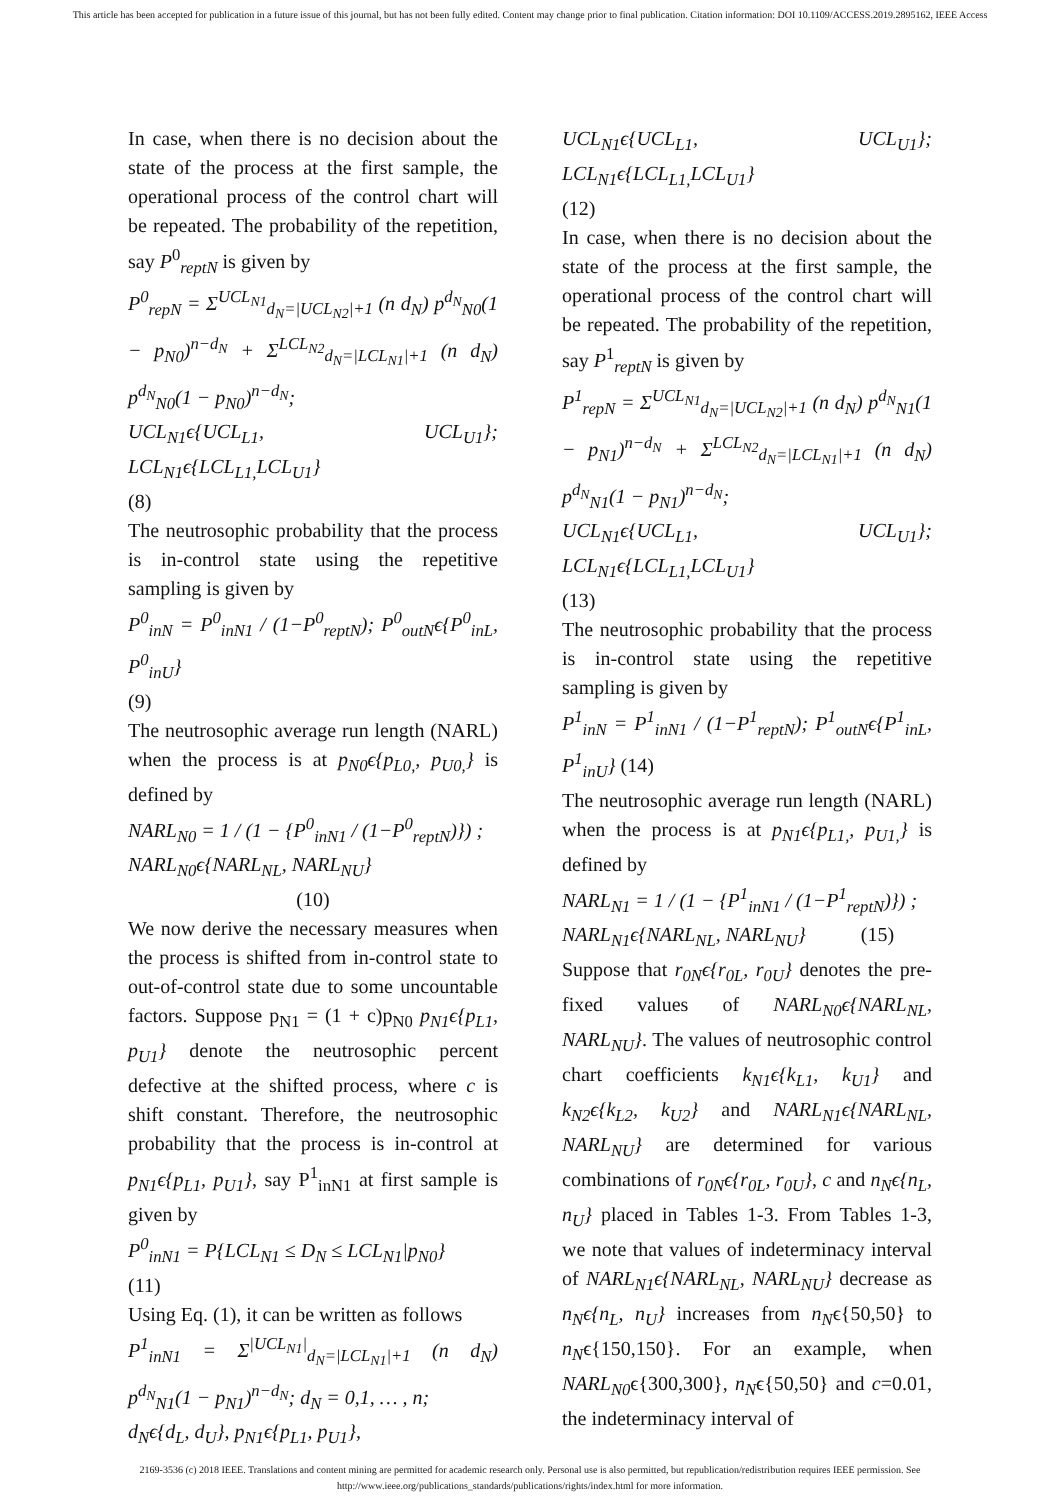This article has been accepted for publication in a future issue of this journal, but has not been fully edited. Content may change prior to final publication. Citation information: DOI 10.1109/ACCESS.2019.2895162, IEEE Access
In case, when there is no decision about the state of the process at the first sample, the operational process of the control chart will be repeated. The probability of the repetition, say P<sup>0</sup><sub>reptN</sub> is given by
P<sup>0</sup><sub>repN</sub> = Σ<sup>UCL<sub>N1</sub></sup><sub>d<sub>N</sub>=|UCL<sub>N2</sub>|+1</sub> (n d<sub>N</sub>) p<sup>d<sub>N</sub></sup><sub>N0</sub>(1 − p<sub>N0</sub>)<sup>n−d<sub>N</sub></sup> + Σ<sup>LCL<sub>N2</sub></sup><sub>d<sub>N</sub>=|LCL<sub>N1</sub>|+1</sub> (n d<sub>N</sub>) p<sup>d<sub>N</sub></sup><sub>N0</sub>(1 − p<sub>N0</sub>)<sup>n−d<sub>N</sub></sup>;
UCL<sub>N1</sub>ϵ{UCL<sub>L1</sub>, UCL<sub>U1</sub>}; LCL<sub>N1</sub>ϵ{LCL<sub>L1,</sub>LCL<sub>U1</sub>}
(8)
The neutrosophic probability that the process is in-control state using the repetitive sampling is given by
P<sup>0</sup><sub>inN</sub> = P<sup>0</sup><sub>inN1</sub> / (1−P<sup>0</sup><sub>reptN</sub>); P<sup>0</sup><sub>outN</sub>ϵ{P<sup>0</sup><sub>inL</sub>, P<sup>0</sup><sub>inU</sub>}
(9)
The neutrosophic average run length (NARL) when the process is at p<sub>N0</sub>ϵ{p<sub>L0,</sub>, p<sub>U0,</sub>} is defined by
NARL<sub>N0</sub> = 1 / (1 − {P<sup>0</sup><sub>inN1</sub> / (1−P<sup>0</sup><sub>reptN</sub>)}) ;
NARL<sub>N0</sub>ϵ{NARL<sub>NL</sub>, NARL<sub>NU</sub>}
(10)
We now derive the necessary measures when the process is shifted from in-control state to out-of-control state due to some uncountable factors. Suppose p<sub>N1</sub> = (1 + c)p<sub>N0</sub> p<sub>N1</sub>ϵ{p<sub>L1</sub>, p<sub>U1</sub>} denote the neutrosophic percent defective at the shifted process, where c is shift constant. Therefore, the neutrosophic probability that the process is in-control at p<sub>N1</sub>ϵ{p<sub>L1</sub>, p<sub>U1</sub>}, say P<sup>1</sup><sub>inN1</sub> at first sample is given by
P<sup>0</sup><sub>inN1</sub> = P{LCL<sub>N1</sub> ≤ D<sub>N</sub> ≤ LCL<sub>N1</sub>|p<sub>N0</sub>}
(11)
Using Eq. (1), it can be written as follows
P<sup>1</sup><sub>inN1</sub> = Σ<sup>|UCL<sub>N1</sub>|</sup><sub>d<sub>N</sub>=|LCL<sub>N1</sub>|+1</sub> (n d<sub>N</sub>) p<sup>d<sub>N</sub></sup><sub>N1</sub>(1 − p<sub>N1</sub>)<sup>n−d<sub>N</sub></sup>; d<sub>N</sub> = 0,1, … , n;
d<sub>N</sub>ϵ{d<sub>L</sub>, d<sub>U</sub>}, p<sub>N1</sub>ϵ{p<sub>L1</sub>, p<sub>U1</sub>},
UCL<sub>N1</sub>ϵ{UCL<sub>L1</sub>, UCL<sub>U1</sub>}; LCL<sub>N1</sub>ϵ{LCL<sub>L1,</sub>LCL<sub>U1</sub>}
(12)
In case, when there is no decision about the state of the process at the first sample, the operational process of the control chart will be repeated. The probability of the repetition, say P<sup>1</sup><sub>reptN</sub> is given by
P<sup>1</sup><sub>repN</sub> = Σ<sup>UCL<sub>N1</sub></sup><sub>d<sub>N</sub>=|UCL<sub>N2</sub>|+1</sub> (n d<sub>N</sub>) p<sup>d<sub>N</sub></sup><sub>N1</sub>(1 − p<sub>N1</sub>)<sup>n−d<sub>N</sub></sup> + Σ<sup>LCL<sub>N2</sub></sup><sub>d<sub>N</sub>=|LCL<sub>N1</sub>|+1</sub> (n d<sub>N</sub>) p<sup>d<sub>N</sub></sup><sub>N1</sub>(1 − p<sub>N1</sub>)<sup>n−d<sub>N</sub></sup>;
UCL<sub>N1</sub>ϵ{UCL<sub>L1</sub>, UCL<sub>U1</sub>}; LCL<sub>N1</sub>ϵ{LCL<sub>L1,</sub>LCL<sub>U1</sub>}
(13)
The neutrosophic probability that the process is in-control state using the repetitive sampling is given by
P<sup>1</sup><sub>inN</sub> = P<sup>1</sup><sub>inN1</sub> / (1−P<sup>1</sup><sub>reptN</sub>); P<sup>1</sup><sub>outN</sub>ϵ{P<sup>1</sup><sub>inL</sub>, P<sup>1</sup><sub>inU</sub>} (14)
The neutrosophic average run length (NARL) when the process is at p<sub>N1</sub>ϵ{p<sub>L1,</sub>, p<sub>U1,</sub>} is defined by
NARL<sub>N1</sub> = 1 / (1 − {P<sup>1</sup><sub>inN1</sub> / (1−P<sup>1</sup><sub>reptN</sub>)}) ;
NARL<sub>N1</sub>ϵ{NARL<sub>NL</sub>, NARL<sub>NU</sub>} (15)
Suppose that r<sub>0N</sub>ϵ{r<sub>0L</sub>, r<sub>0U</sub>} denotes the pre-fixed values of NARL<sub>N0</sub>ϵ{NARL<sub>NL</sub>, NARL<sub>NU</sub>}. The values of neutrosophic control chart coefficients k<sub>N1</sub>ϵ{k<sub>L1</sub>, k<sub>U1</sub>} and k<sub>N2</sub>ϵ{k<sub>L2</sub>, k<sub>U2</sub>} and NARL<sub>N1</sub>ϵ{NARL<sub>NL</sub>, NARL<sub>NU</sub>} are determined for various combinations of r<sub>0N</sub>ϵ{r<sub>0L</sub>, r<sub>0U</sub>}, c and n<sub>N</sub>ϵ{n<sub>L</sub>, n<sub>U</sub>} placed in Tables 1-3. From Tables 1-3, we note that values of indeterminacy interval of NARL<sub>N1</sub>ϵ{NARL<sub>NL</sub>, NARL<sub>NU</sub>} decrease as n<sub>N</sub>ϵ{n<sub>L</sub>, n<sub>U</sub>} increases from n<sub>N</sub>ϵ{50,50} to n<sub>N</sub>ϵ{150,150}. For an example, when NARL<sub>N0</sub>ϵ{300,300}, n<sub>N</sub>ϵ{50,50} and c=0.01, the indeterminacy interval of
2169-3536 (c) 2018 IEEE. Translations and content mining are permitted for academic research only. Personal use is also permitted, but republication/redistribution requires IEEE permission. See
http://www.ieee.org/publications_standards/publications/rights/index.html for more information.